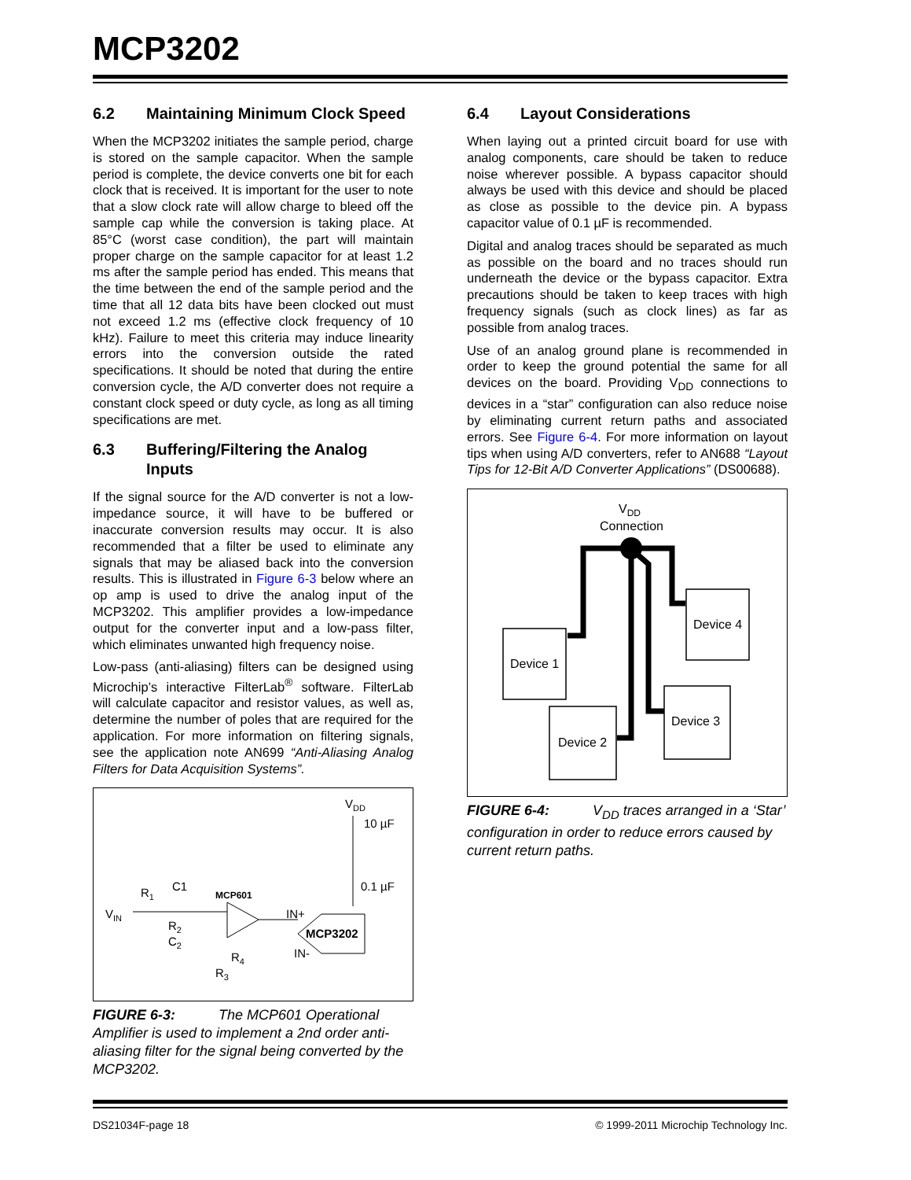MCP3202
6.2 Maintaining Minimum Clock Speed
When the MCP3202 initiates the sample period, charge is stored on the sample capacitor. When the sample period is complete, the device converts one bit for each clock that is received. It is important for the user to note that a slow clock rate will allow charge to bleed off the sample cap while the conversion is taking place. At 85°C (worst case condition), the part will maintain proper charge on the sample capacitor for at least 1.2 ms after the sample period has ended. This means that the time between the end of the sample period and the time that all 12 data bits have been clocked out must not exceed 1.2 ms (effective clock frequency of 10 kHz). Failure to meet this criteria may induce linearity errors into the conversion outside the rated specifications. It should be noted that during the entire conversion cycle, the A/D converter does not require a constant clock speed or duty cycle, as long as all timing specifications are met.
6.3 Buffering/Filtering the Analog Inputs
If the signal source for the A/D converter is not a low-impedance source, it will have to be buffered or inaccurate conversion results may occur. It is also recommended that a filter be used to eliminate any signals that may be aliased back into the conversion results. This is illustrated in Figure 6-3 below where an op amp is used to drive the analog input of the MCP3202. This amplifier provides a low-impedance output for the converter input and a low-pass filter, which eliminates unwanted high frequency noise.
Low-pass (anti-aliasing) filters can be designed using Microchip’s interactive FilterLab<sup>®</sup> software. FilterLab will calculate capacitor and resistor values, as well as, determine the number of poles that are required for the application. For more information on filtering signals, see the application note AN699 “Anti-Aliasing Analog Filters for Data Acquisition Systems”.
VDD
10 µF
0.1 µF
VIN
R1
C1
MCP601
R2
C2
R4
R3
IN+
MCP3202
IN-
FIGURE 6-3: The MCP601 Operational Amplifier is used to implement a 2nd order anti-aliasing filter for the signal being converted by the MCP3202.
6.4 Layout Considerations
When laying out a printed circuit board for use with analog components, care should be taken to reduce noise wherever possible. A bypass capacitor should always be used with this device and should be placed as close as possible to the device pin. A bypass capacitor value of 0.1 µF is recommended.
Digital and analog traces should be separated as much as possible on the board and no traces should run underneath the device or the bypass capacitor. Extra precautions should be taken to keep traces with high frequency signals (such as clock lines) as far as possible from analog traces.
Use of an analog ground plane is recommended in order to keep the ground potential the same for all devices on the board. Providing V<sub>DD</sub> connections to devices in a “star” configuration can also reduce noise by eliminating current return paths and associated errors. See Figure 6-4. For more information on layout tips when using A/D converters, refer to AN688 “Layout Tips for 12-Bit A/D Converter Applications” (DS00688).
VDD
Connection
Device 1
Device 4
Device 2
Device 3
FIGURE 6-4: V<sub>DD</sub> traces arranged in a ‘Star’ configuration in order to reduce errors caused by current return paths.
DS21034F-page 18 © 1999-2011 Microchip Technology Inc.